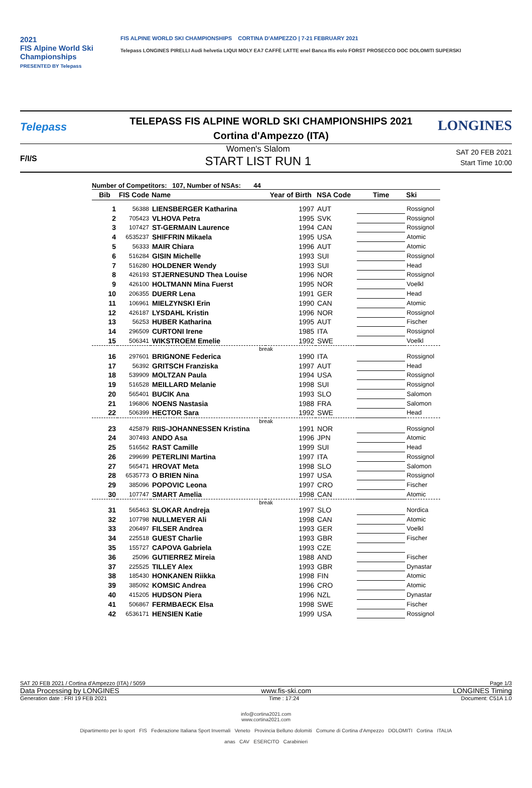2021
FIS Alpine World Ski Championships
PRESENTED BY Telepass
FIS ALPINE WORLD SKI CHAMPIONSHIPS CORTINA D'AMPEZZO | 7-21 FEBRUARY 2021
Telepass LONGINES PIRELLI Audi helvetia LIQUI MOLY EA7 CAFFÈ LATTE enel Banca Ifis eolo FORST PROSECCO DOC DOLOMITI SUPERSKI
Telepass
TELEPASS FIS ALPINE WORLD SKI CHAMPIONSHIPS 2021
Cortina d'Ampezzo (ITA)
LONGINES
F/I/S
Women's Slalom
START LIST RUN 1
SAT 20 FEB 2021
Start Time 10:00
Number of Competitors: 107, Number of NSAs: 44
| Bib | FIS Code | Name | Year of Birth | NSA Code | Time | Ski |
| --- | --- | --- | --- | --- | --- | --- |
| 1 | 56388 | LIENSBERGER Katharina | 1997 | AUT | | Rossignol |
| 2 | 705423 | VLHOVA Petra | 1995 | SVK | | Rossignol |
| 3 | 107427 | ST-GERMAIN Laurence | 1994 | CAN | | Rossignol |
| 4 | 6535237 | SHIFFRIN Mikaela | 1995 | USA | | Atomic |
| 5 | 56333 | MAIR Chiara | 1996 | AUT | | Atomic |
| 6 | 516284 | GISIN Michelle | 1993 | SUI | | Rossignol |
| 7 | 516280 | HOLDENER Wendy | 1993 | SUI | | Head |
| 8 | 426193 | STJERNESUND Thea Louise | 1996 | NOR | | Rossignol |
| 9 | 426100 | HOLTMANN Mina Fuerst | 1995 | NOR | | Voelkl |
| 10 | 206355 | DUERR Lena | 1991 | GER | | Head |
| 11 | 106961 | MIELZYNSKI Erin | 1990 | CAN | | Atomic |
| 12 | 426187 | LYSDAHL Kristin | 1996 | NOR | | Rossignol |
| 13 | 56253 | HUBER Katharina | 1995 | AUT | | Fischer |
| 14 | 296509 | CURTONI Irene | 1985 | ITA | | Rossignol |
| 15 | 506341 | WIKSTROEM Emelie | 1992 | SWE | | Voelkl |
| break | | | | | | |
| 16 | 297601 | BRIGNONE Federica | 1990 | ITA | | Rossignol |
| 17 | 56392 | GRITSCH Franziska | 1997 | AUT | | Head |
| 18 | 539909 | MOLTZAN Paula | 1994 | USA | | Rossignol |
| 19 | 516528 | MEILLARD Melanie | 1998 | SUI | | Rossignol |
| 20 | 565401 | BUCIK Ana | 1993 | SLO | | Salomon |
| 21 | 196806 | NOENS Nastasia | 1988 | FRA | | Salomon |
| 22 | 506399 | HECTOR Sara | 1992 | SWE | | Head |
| break | | | | | | |
| 23 | 425879 | RIIS-JOHANNESSEN Kristina | 1991 | NOR | | Rossignol |
| 24 | 307493 | ANDO Asa | 1996 | JPN | | Atomic |
| 25 | 516562 | RAST Camille | 1999 | SUI | | Head |
| 26 | 299699 | PETERLINI Martina | 1997 | ITA | | Rossignol |
| 27 | 565471 | HROVAT Meta | 1998 | SLO | | Salomon |
| 28 | 6535773 | O BRIEN Nina | 1997 | USA | | Rossignol |
| 29 | 385096 | POPOVIC Leona | 1997 | CRO | | Fischer |
| 30 | 107747 | SMART Amelia | 1998 | CAN | | Atomic |
| break | | | | | | |
| 31 | 565463 | SLOKAR Andreja | 1997 | SLO | | Nordica |
| 32 | 107798 | NULLMEYER Ali | 1998 | CAN | | Atomic |
| 33 | 206497 | FILSER Andrea | 1993 | GER | | Voelkl |
| 34 | 225518 | GUEST Charlie | 1993 | GBR | | Fischer |
| 35 | 155727 | CAPOVA Gabriela | 1993 | CZE | | |
| 36 | 25096 | GUTIERREZ Mireia | 1988 | AND | | Fischer |
| 37 | 225525 | TILLEY Alex | 1993 | GBR | | Dynastar |
| 38 | 185430 | HONKANEN Riikka | 1998 | FIN | | Atomic |
| 39 | 385092 | KOMSIC Andrea | 1996 | CRO | | Atomic |
| 40 | 415205 | HUDSON Piera | 1996 | NZL | | Dynastar |
| 41 | 506867 | FERMBAECK Elsa | 1998 | SWE | | Fischer |
| 42 | 6536171 | HENSIEN Katie | 1999 | USA | | Rossignol |
SAT 20 FEB 2021 / Cortina d'Ampezzo (ITA) / 5059 Page 1/3
Data Processing by LONGINES www.fis-ski.com LONGINES Timing
Generation date : FRI 19 FEB 2021 Time : 17:24 Document: C51A 1.0
info@cortina2021.com
www.cortina2021.com
Dipartimento per lo sport FIS Federazione Italiana Sport Invernali Veneto Provincia Belluno dolomiti Comune di Cortina d'Ampezzo DOLOMITI Cortina ITALIA
anas CAV ESERCITO Carabinieri